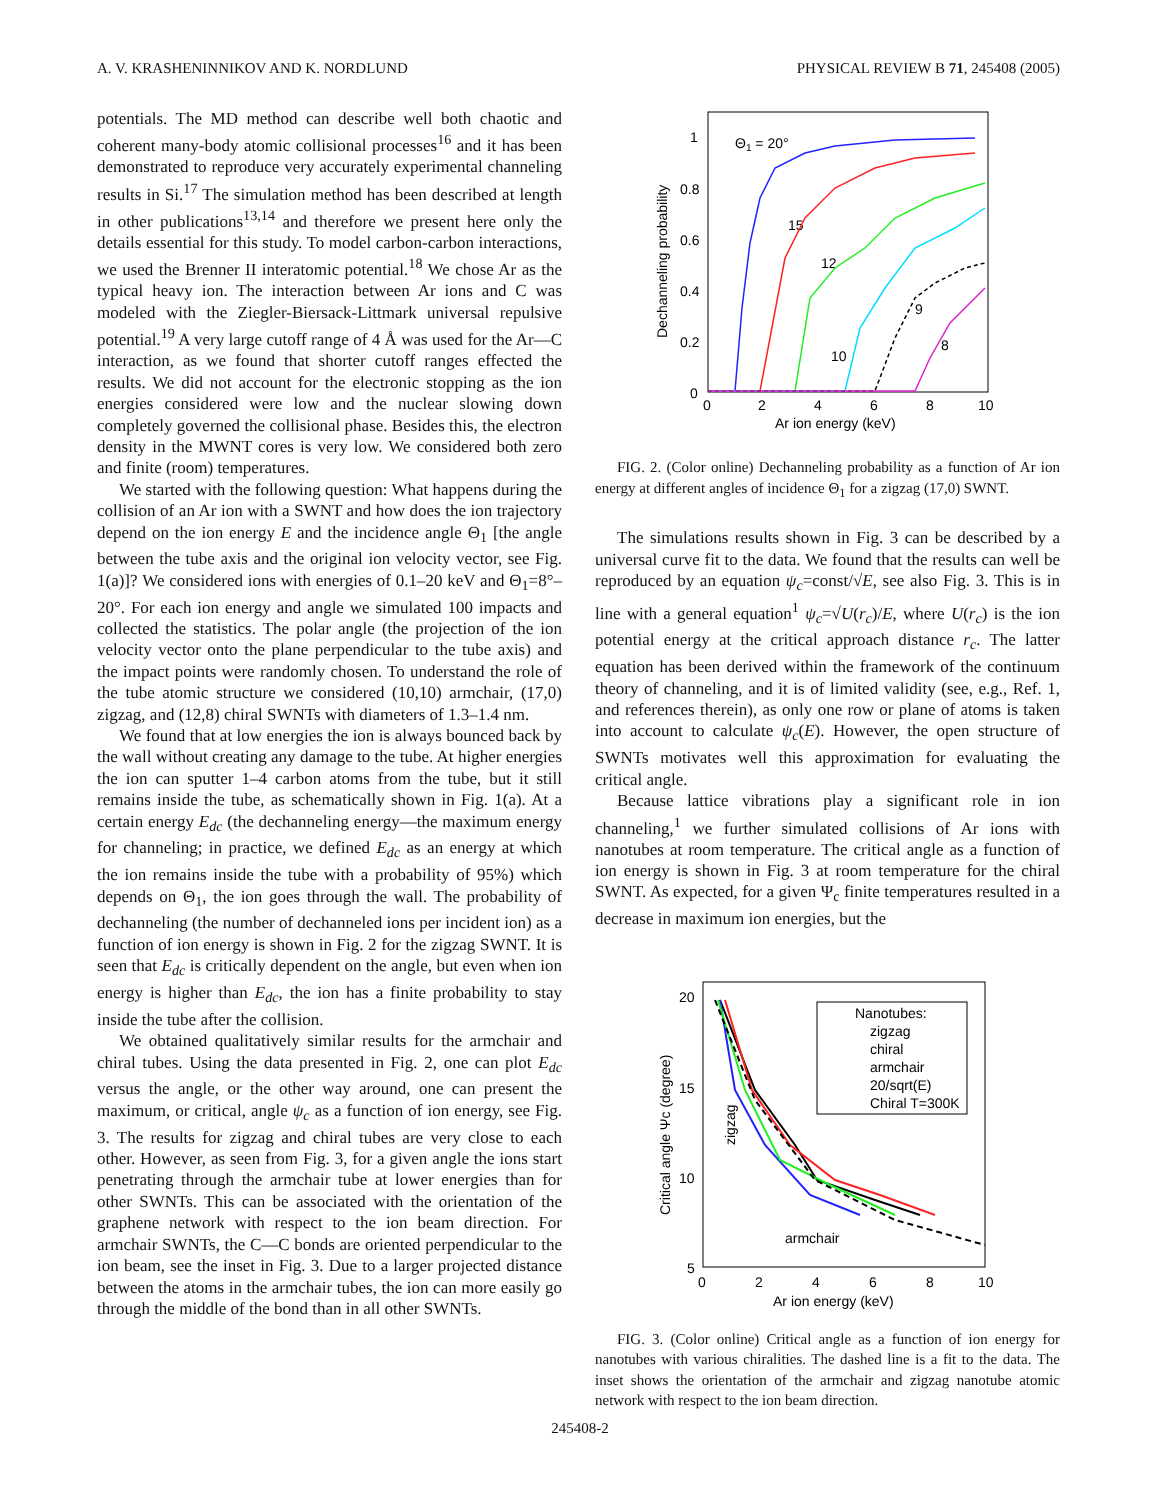A. V. KRASHENINNIKOV AND K. NORDLUND PHYSICAL REVIEW B 71, 245408 (2005)
potentials. The MD method can describe well both chaotic and coherent many-body atomic collisional processes<sup>16</sup> and it has been demonstrated to reproduce very accurately experimental channeling results in Si.<sup>17</sup> The simulation method has been described at length in other publications<sup>13,14</sup> and therefore we present here only the details essential for this study. To model carbon-carbon interactions, we used the Brenner II interatomic potential.<sup>18</sup> We chose Ar as the typical heavy ion. The interaction between Ar ions and C was modeled with the Ziegler-Biersack-Littmark universal repulsive potential.<sup>19</sup> A very large cutoff range of 4 Å was used for the Ar—C interaction, as we found that shorter cutoff ranges effected the results. We did not account for the electronic stopping as the ion energies considered were low and the nuclear slowing down completely governed the collisional phase. Besides this, the electron density in the MWNT cores is very low. We considered both zero and finite (room) temperatures.
We started with the following question: What happens during the collision of an Ar ion with a SWNT and how does the ion trajectory depend on the ion energy E and the incidence angle Θ<sub>1</sub> [the angle between the tube axis and the original ion velocity vector, see Fig. 1(a)]? We considered ions with energies of 0.1–20 keV and Θ<sub>1</sub>=8°–20°. For each ion energy and angle we simulated 100 impacts and collected the statistics. The polar angle (the projection of the ion velocity vector onto the plane perpendicular to the tube axis) and the impact points were randomly chosen. To understand the role of the tube atomic structure we considered (10,10) armchair, (17,0) zigzag, and (12,8) chiral SWNTs with diameters of 1.3–1.4 nm.
We found that at low energies the ion is always bounced back by the wall without creating any damage to the tube. At higher energies the ion can sputter 1–4 carbon atoms from the tube, but it still remains inside the tube, as schematically shown in Fig. 1(a). At a certain energy E<sub>dc</sub> (the dechanneling energy—the maximum energy for channeling; in practice, we defined E<sub>dc</sub> as an energy at which the ion remains inside the tube with a probability of 95%) which depends on Θ<sub>1</sub>, the ion goes through the wall. The probability of dechanneling (the number of dechanneled ions per incident ion) as a function of ion energy is shown in Fig. 2 for the zigzag SWNT. It is seen that E<sub>dc</sub> is critically dependent on the angle, but even when ion energy is higher than E<sub>dc</sub>, the ion has a finite probability to stay inside the tube after the collision.
We obtained qualitatively similar results for the armchair and chiral tubes. Using the data presented in Fig. 2, one can plot E<sub>dc</sub> versus the angle, or the other way around, one can present the maximum, or critical, angle ψ<sub>c</sub> as a function of ion energy, see Fig. 3. The results for zigzag and chiral tubes are very close to each other. However, as seen from Fig. 3, for a given angle the ions start penetrating through the armchair tube at lower energies than for other SWNTs. This can be associated with the orientation of the graphene network with respect to the ion beam direction. For armchair SWNTs, the C—C bonds are oriented perpendicular to the ion beam, see the inset in Fig. 3. Due to a larger projected distance between the atoms in the armchair tubes, the ion can more easily go through the middle of the bond than in all other SWNTs.
1
0.8
0.6
0.4
0.2
0
0
2
4
6
8
10
Ar ion energy (keV)
Dechanneling probability
Θ1 = 20°
15
12
10
9
8
FIG. 2. (Color online) Dechanneling probability as a function of Ar ion energy at different angles of incidence Θ<sub>1</sub> for a zigzag (17,0) SWNT.
The simulations results shown in Fig. 3 can be described by a universal curve fit to the data. We found that the results can well be reproduced by an equation ψ<sub>c</sub>=const/√E, see also Fig. 3. This is in line with a general equation<sup>1</sup> ψ<sub>c</sub>=√U(r<sub>c</sub>)/E, where U(r<sub>c</sub>) is the ion potential energy at the critical approach distance r<sub>c</sub>. The latter equation has been derived within the framework of the continuum theory of channeling, and it is of limited validity (see, e.g., Ref. 1, and references therein), as only one row or plane of atoms is taken into account to calculate ψ<sub>c</sub>(E). However, the open structure of SWNTs motivates well this approximation for evaluating the critical angle.
Because lattice vibrations play a significant role in ion channeling,<sup>1</sup> we further simulated collisions of Ar ions with nanotubes at room temperature. The critical angle as a function of ion energy is shown in Fig. 3 at room temperature for the chiral SWNT. As expected, for a given Ψ<sub>c</sub> finite temperatures resulted in a decrease in maximum ion energies, but the
20
15
10
5
0
2
4
6
8
10
Ar ion energy (keV)
Critical angle Ψc (degree)
Nanotubes:
zigzag
chiral
armchair
20/sqrt(E)
Chiral T=300K
armchair
zigzag
FIG. 3. (Color online) Critical angle as a function of ion energy for nanotubes with various chiralities. The dashed line is a fit to the data. The inset shows the orientation of the armchair and zigzag nanotube atomic network with respect to the ion beam direction.
245408-2